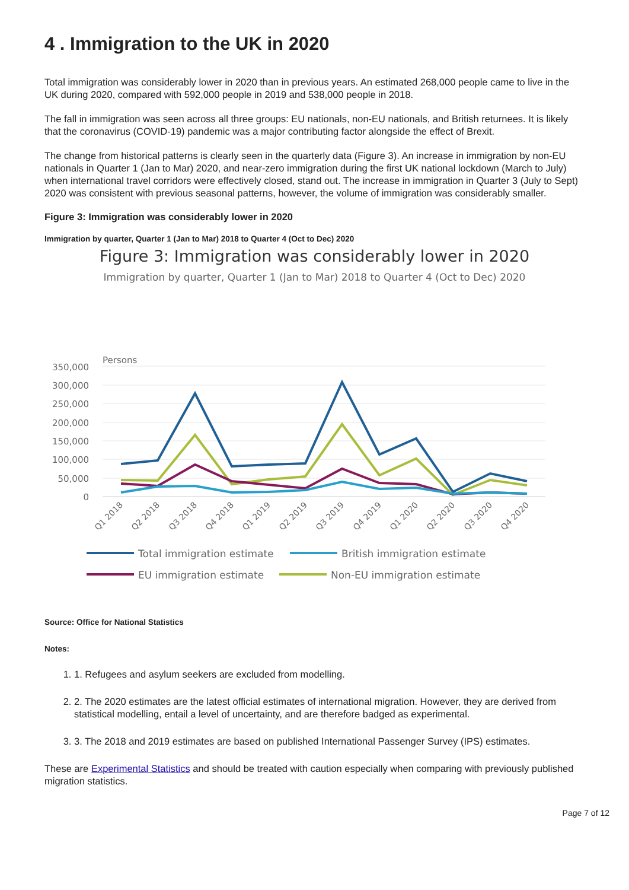4 . Immigration to the UK in 2020
Total immigration was considerably lower in 2020 than in previous years. An estimated 268,000 people came to live in the UK during 2020, compared with 592,000 people in 2019 and 538,000 people in 2018.
The fall in immigration was seen across all three groups: EU nationals, non-EU nationals, and British returnees. It is likely that the coronavirus (COVID-19) pandemic was a major contributing factor alongside the effect of Brexit.
The change from historical patterns is clearly seen in the quarterly data (Figure 3). An increase in immigration by non-EU nationals in Quarter 1 (Jan to Mar) 2020, and near-zero immigration during the first UK national lockdown (March to July) when international travel corridors were effectively closed, stand out. The increase in immigration in Quarter 3 (July to Sept) 2020 was consistent with previous seasonal patterns, however, the volume of immigration was considerably smaller.
Figure 3: Immigration was considerably lower in 2020
Immigration by quarter, Quarter 1 (Jan to Mar) 2018 to Quarter 4 (Oct to Dec) 2020
Figure 3: Immigration was considerably lower in 2020
Immigration by quarter, Quarter 1 (Jan to Mar) 2018 to Quarter 4 (Oct to Dec) 2020
Persons
350,000
300,000
250,000
200,000
150,000
100,000
50,000
0
Q1 2018
Q2 2018
Q3 2018
Q4 2018
Q1 2019
Q2 2019
Q3 2019
Q4 2019
Q1 2020
Q2 2020
Q3 2020
Q4 2020
Total immigration estimate
British immigration estimate
EU immigration estimate
Non-EU immigration estimate
Source: Office for National Statistics
Notes:
1. 1. Refugees and asylum seekers are excluded from modelling.
2. 2. The 2020 estimates are the latest official estimates of international migration. However, they are derived from statistical modelling, entail a level of uncertainty, and are therefore badged as experimental.
3. 3. The 2018 and 2019 estimates are based on published International Passenger Survey (IPS) estimates.
These are Experimental Statistics and should be treated with caution especially when comparing with previously published migration statistics.
Page 7 of 12